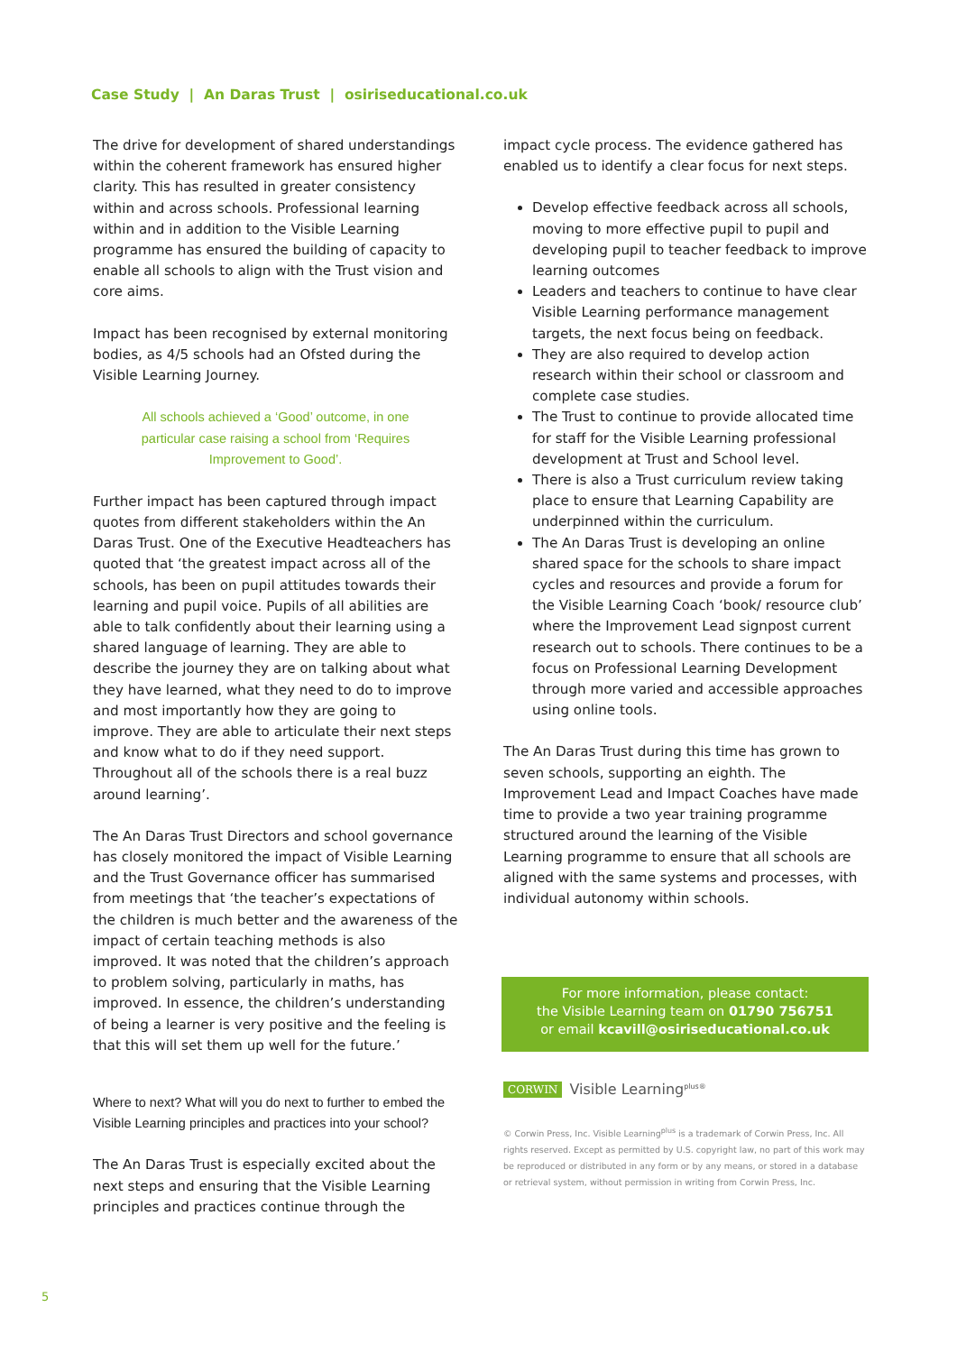Case Study | An Daras Trust | osiriseducational.co.uk
The drive for development of shared understandings within the coherent framework has ensured higher clarity. This has resulted in greater consistency within and across schools. Professional learning within and in addition to the Visible Learning programme has ensured the building of capacity to enable all schools to align with the Trust vision and core aims.
Impact has been recognised by external monitoring bodies, as 4/5 schools had an Ofsted during the Visible Learning Journey.
All schools achieved a ‘Good’ outcome, in one particular case raising a school from ‘Requires Improvement to Good’.
Further impact has been captured through impact quotes from different stakeholders within the An Daras Trust. One of the Executive Headteachers has quoted that ‘the greatest impact across all of the schools, has been on pupil attitudes towards their learning and pupil voice. Pupils of all abilities are able to talk confidently about their learning using a shared language of learning. They are able to describe the journey they are on talking about what they have learned, what they need to do to improve and most importantly how they are going to improve. They are able to articulate their next steps and know what to do if they need support. Throughout all of the schools there is a real buzz around learning’.
The An Daras Trust Directors and school governance has closely monitored the impact of Visible Learning and the Trust Governance officer has summarised from meetings that ‘the teacher’s expectations of the children is much better and the awareness of the impact of certain teaching methods is also improved. It was noted that the children’s approach to problem solving, particularly in maths, has improved. In essence, the children’s understanding of being a learner is very positive and the feeling is that this will set them up well for the future.’
Where to next? What will you do next to further to embed the Visible Learning principles and practices into your school?
The An Daras Trust is especially excited about the next steps and ensuring that the Visible Learning principles and practices continue through the
impact cycle process. The evidence gathered has enabled us to identify a clear focus for next steps.
Develop effective feedback across all schools, moving to more effective pupil to pupil and developing pupil to teacher feedback to improve learning outcomes
Leaders and teachers to continue to have clear Visible Learning performance management targets, the next focus being on feedback.
They are also required to develop action research within their school or classroom and complete case studies.
The Trust to continue to provide allocated time for staff for the Visible Learning professional development at Trust and School level.
There is also a Trust curriculum review taking place to ensure that Learning Capability are underpinned within the curriculum.
The An Daras Trust is developing an online shared space for the schools to share impact cycles and resources and provide a forum for the Visible Learning Coach ‘book/ resource club’ where the Improvement Lead signpost current research out to schools. There continues to be a focus on Professional Learning Development through more varied and accessible approaches using online tools.
The An Daras Trust during this time has grown to seven schools, supporting an eighth. The Improvement Lead and Impact Coaches have made time to provide a two year training programme structured around the learning of the Visible Learning programme to ensure that all schools are aligned with the same systems and processes, with individual autonomy within schools.
For more information, please contact:
the Visible Learning team on 01790 756751
or email kcavill@osiriseducational.co.uk
CORWIN Visible Learning<sup>plus®</sup>
© Corwin Press, Inc. Visible Learning<sup>plus</sup> is a trademark of Corwin Press, Inc. All rights reserved. Except as permitted by U.S. copyright law, no part of this work may be reproduced or distributed in any form or by any means, or stored in a database or retrieval system, without permission in writing from Corwin Press, Inc.
5